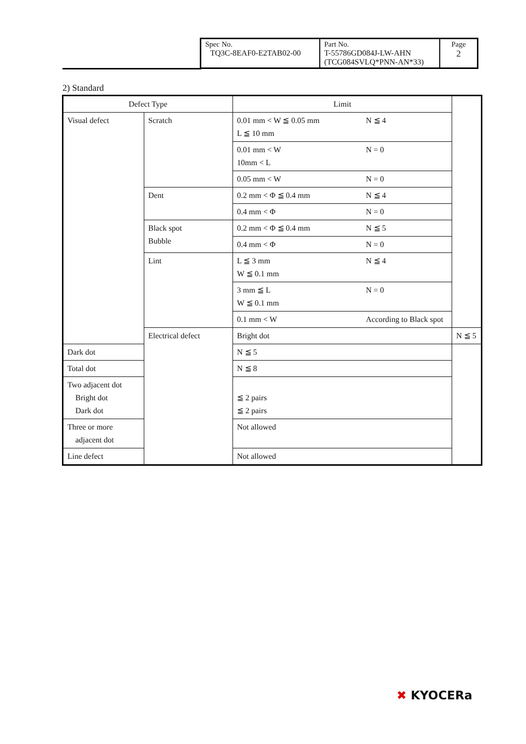| Spec No. TQ3C-8EAF0-E2TAB02-00 | Part No. T-55786GD084J-LW-AHN (TCG084SVLQ*PNN-AN*33) | Page 2 |
2) Standard
| Defect Type | | Limit | |
| --- | --- | --- | --- |
| Visual defect | Scratch | 0.01 mm < W ≦ 0.05 mm N ≦ 4 L ≦ 10 mm | |
| | | 0.01 mm < W N = 0 10mm < L | |
| | | 0.05 mm < W N = 0 | |
| | Dent | 0.2 mm < Φ ≦ 0.4 mm N ≦ 4 | |
| | | 0.4 mm < Φ N = 0 | |
| | Black spot Bubble | 0.2 mm < Φ ≦ 0.4 mm N ≦ 5 | |
| | | 0.4 mm < Φ N = 0 | |
| | Lint | L ≦ 3 mm N ≦ 4 W ≦ 0.1 mm | |
| | | 3 mm ≦ L N = 0 W ≦ 0.1 mm | |
| | | 0.1 mm < W According to Black spot | |
| | Electrical defect | Bright dot | N ≦ 5 |
| Dark dot | | N ≦ 5 | |
| Total dot | | N ≦ 8 | |
| Two adjacent dot Bright dot Dark dot | | ≦ 2 pairs ≦ 2 pairs | |
| Three or more adjacent dot | | Not allowed | |
| Line defect | | Not allowed | |
✖ KYOCERa